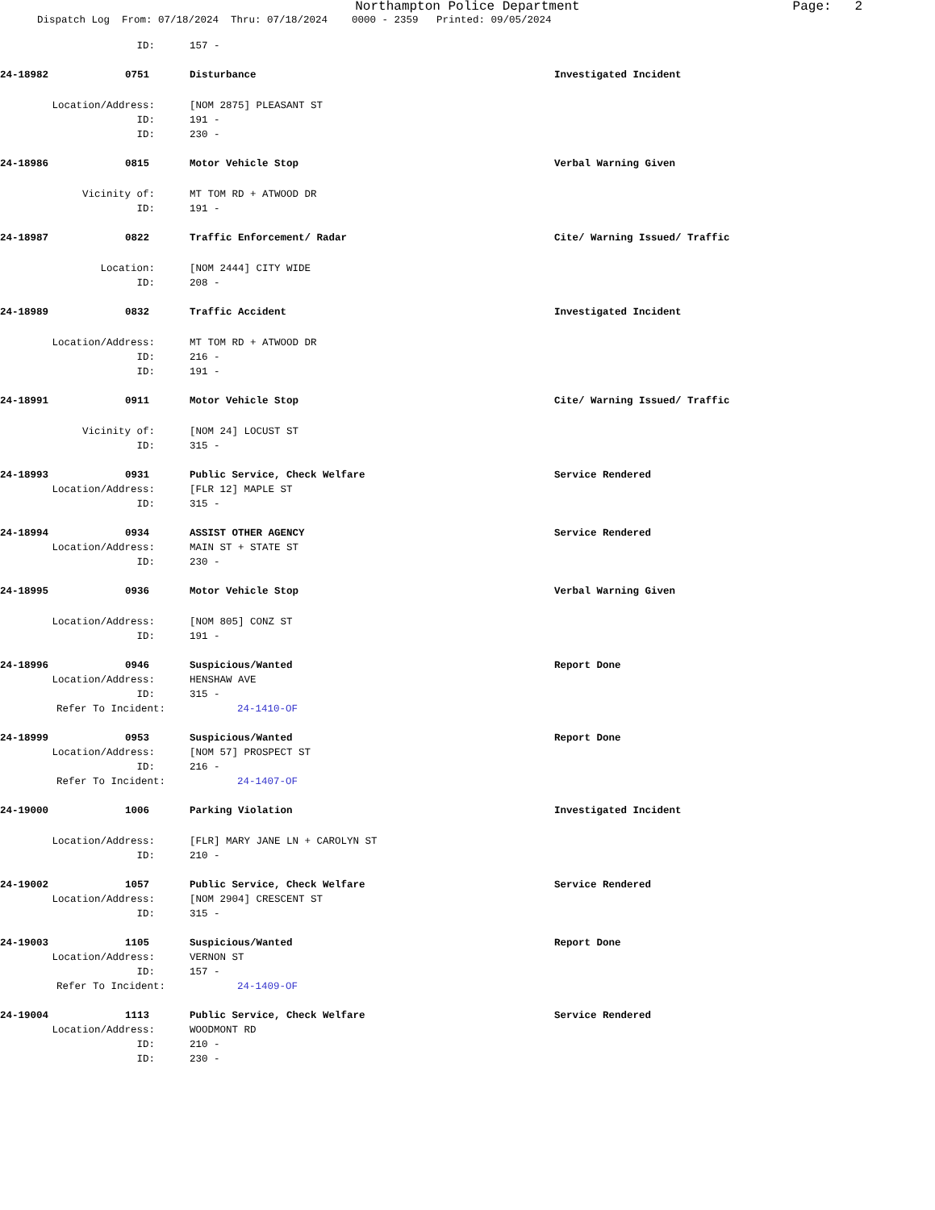Northampton Police Department Page: 2
Dispatch Log From: 07/18/2024 Thru: 07/18/2024 0000 - 2359 Printed: 09/05/2024
ID: 157 -
24-18982 0751 Disturbance Investigated Incident
Location/Address: [NOM 2875] PLEASANT ST
ID: 191 -
ID: 230 -
24-18986 0815 Motor Vehicle Stop Verbal Warning Given
Vicinity of: MT TOM RD + ATWOOD DR
ID: 191 -
24-18987 0822 Traffic Enforcement/ Radar Cite/ Warning Issued/ Traffic
Location: [NOM 2444] CITY WIDE
ID: 208 -
24-18989 0832 Traffic Accident Investigated Incident
Location/Address: MT TOM RD + ATWOOD DR
ID: 216 -
ID: 191 -
24-18991 0911 Motor Vehicle Stop Cite/ Warning Issued/ Traffic
Vicinity of: [NOM 24] LOCUST ST
ID: 315 -
24-18993 0931 Public Service, Check Welfare Service Rendered
Location/Address: [FLR 12] MAPLE ST
ID: 315 -
24-18994 0934 ASSIST OTHER AGENCY Service Rendered
Location/Address: MAIN ST + STATE ST
ID: 230 -
24-18995 0936 Motor Vehicle Stop Verbal Warning Given
Location/Address: [NOM 805] CONZ ST
ID: 191 -
24-18996 0946 Suspicious/Wanted Report Done
Location/Address: HENSHAW AVE
ID: 315 -
Refer To Incident: 24-1410-OF
24-18999 0953 Suspicious/Wanted Report Done
Location/Address: [NOM 57] PROSPECT ST
ID: 216 -
Refer To Incident: 24-1407-OF
24-19000 1006 Parking Violation Investigated Incident
Location/Address: [FLR] MARY JANE LN + CAROLYN ST
ID: 210 -
24-19002 1057 Public Service, Check Welfare Service Rendered
Location/Address: [NOM 2904] CRESCENT ST
ID: 315 -
24-19003 1105 Suspicious/Wanted Report Done
Location/Address: VERNON ST
ID: 157 -
Refer To Incident: 24-1409-OF
24-19004 1113 Public Service, Check Welfare Service Rendered
Location/Address: WOODMONT RD
ID: 210 -
ID: 230 -